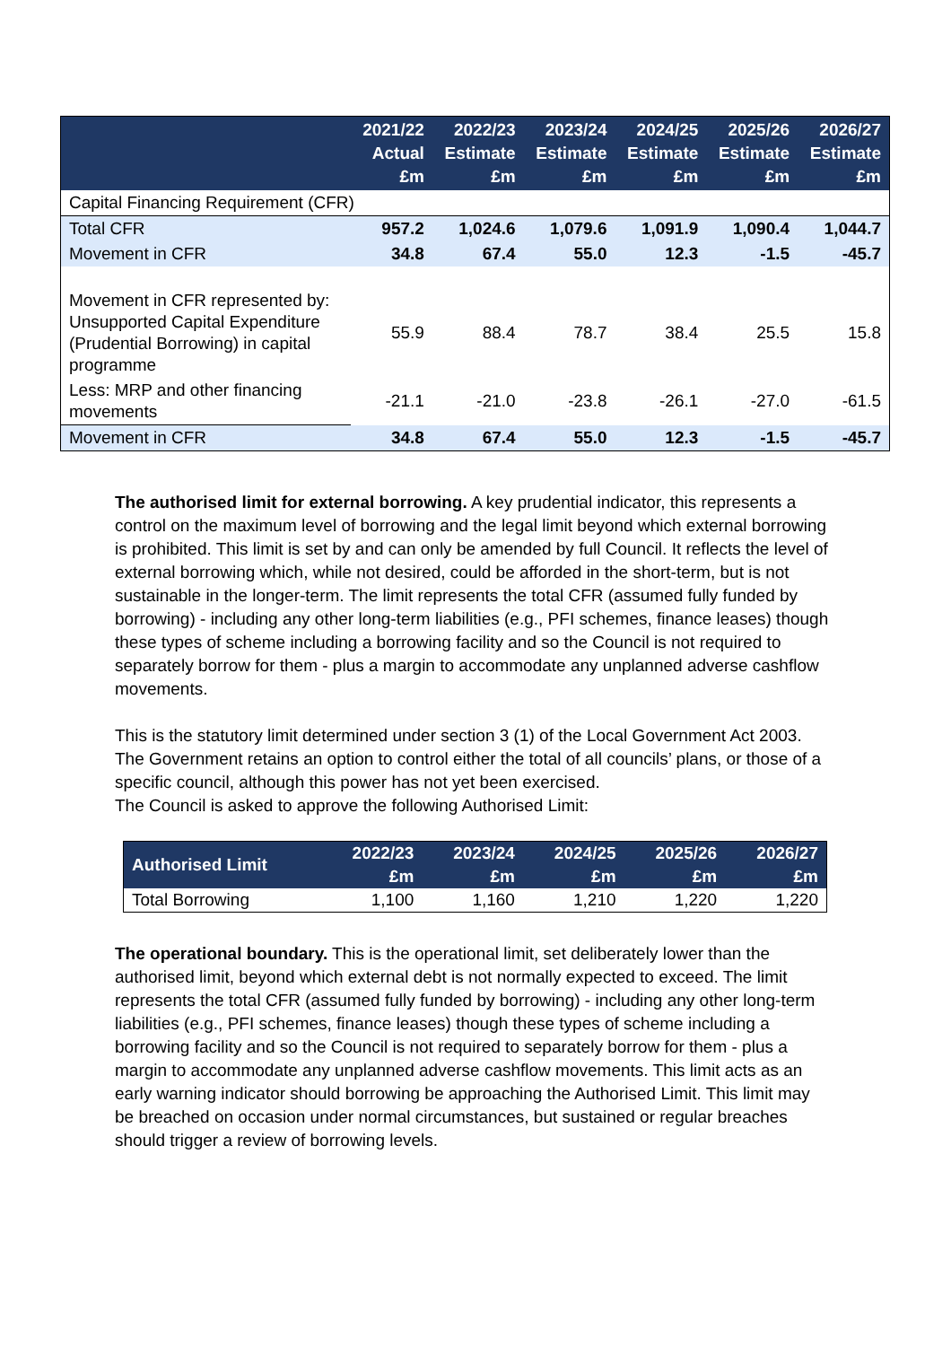| | 2021/22 Actual £m | 2022/23 Estimate £m | 2023/24 Estimate £m | 2024/25 Estimate £m | 2025/26 Estimate £m | 2026/27 Estimate £m |
| --- | --- | --- | --- | --- | --- | --- |
| Capital Financing Requirement (CFR) | | | | | | |
| Total CFR | 957.2 | 1,024.6 | 1,079.6 | 1,091.9 | 1,090.4 | 1,044.7 |
| Movement in CFR | 34.8 | 67.4 | 55.0 | 12.3 | -1.5 | -45.7 |
| Movement in CFR represented by: Unsupported Capital Expenditure (Prudential Borrowing) in capital programme | 55.9 | 88.4 | 78.7 | 38.4 | 25.5 | 15.8 |
| Less: MRP and other financing movements | -21.1 | -21.0 | -23.8 | -26.1 | -27.0 | -61.5 |
| Movement in CFR | 34.8 | 67.4 | 55.0 | 12.3 | -1.5 | -45.7 |
The authorised limit for external borrowing. A key prudential indicator, this represents a control on the maximum level of borrowing and the legal limit beyond which external borrowing is prohibited. This limit is set by and can only be amended by full Council. It reflects the level of external borrowing which, while not desired, could be afforded in the short-term, but is not sustainable in the longer-term. The limit represents the total CFR (assumed fully funded by borrowing) - including any other long-term liabilities (e.g., PFI schemes, finance leases) though these types of scheme including a borrowing facility and so the Council is not required to separately borrow for them - plus a margin to accommodate any unplanned adverse cashflow movements.
This is the statutory limit determined under section 3 (1) of the Local Government Act 2003. The Government retains an option to control either the total of all councils’ plans, or those of a specific council, although this power has not yet been exercised.
The Council is asked to approve the following Authorised Limit:
| Authorised Limit | 2022/23 £m | 2023/24 £m | 2024/25 £m | 2025/26 £m | 2026/27 £m |
| --- | --- | --- | --- | --- | --- |
| Total Borrowing | 1,100 | 1,160 | 1,210 | 1,220 | 1,220 |
The operational boundary. This is the operational limit, set deliberately lower than the authorised limit, beyond which external debt is not normally expected to exceed. The limit represents the total CFR (assumed fully funded by borrowing) - including any other long-term liabilities (e.g., PFI schemes, finance leases) though these types of scheme including a borrowing facility and so the Council is not required to separately borrow for them - plus a margin to accommodate any unplanned adverse cashflow movements. This limit acts as an early warning indicator should borrowing be approaching the Authorised Limit. This limit may be breached on occasion under normal circumstances, but sustained or regular breaches should trigger a review of borrowing levels.